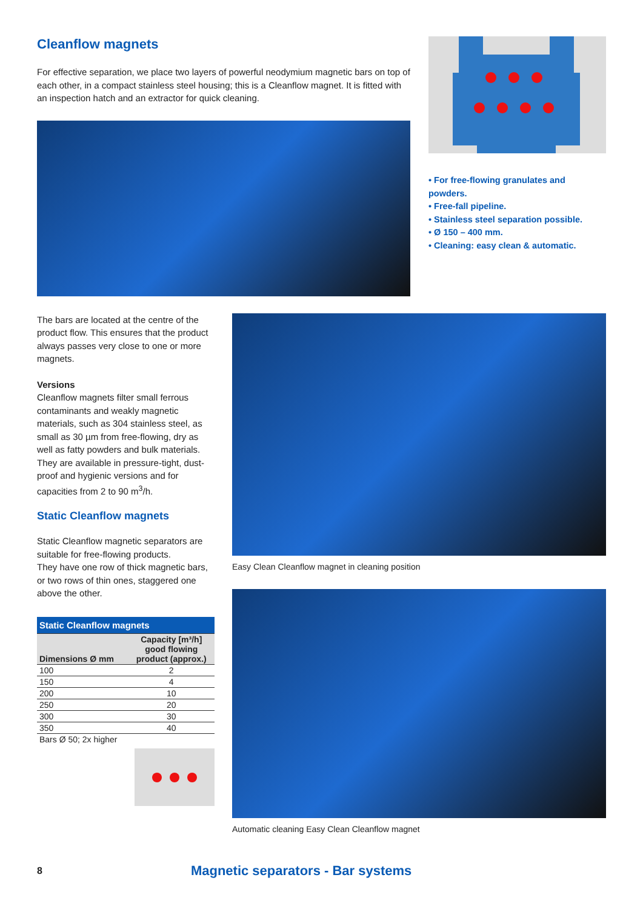Cleanflow magnets
For effective separation, we place two layers of powerful neodymium magnetic bars on top of each other, in a compact stainless steel housing; this is a Cleanflow magnet. It is fitted with an inspection hatch and an extractor for quick cleaning.
• For free-flowing granulates and powders.
• Free-fall pipeline.
• Stainless steel separation possible.
• Ø 150 – 400 mm.
• Cleaning: easy clean & automatic.
The bars are located at the centre of the product flow. This ensures that the product always passes very close to one or more magnets.
Versions
Cleanflow magnets filter small ferrous contaminants and weakly magnetic materials, such as 304 stainless steel, as small as 30 µm from free-flowing, dry as well as fatty powders and bulk materials. They are available in pressure-tight, dust-proof and hygienic versions and for capacities from 2 to 90 m<sup>3</sup>/h.
Static Cleanflow magnets
Static Cleanflow magnetic separators are suitable for free-flowing products.
They have one row of thick magnetic bars, or two rows of thin ones, staggered one above the other.
| Static Cleanflow magnets | |
| --- | --- |
| Dimensions Ø mm | Capacity [m³/h] good flowing product (approx.) |
| 100 | 2 |
| 150 | 4 |
| 200 | 10 |
| 250 | 20 |
| 300 | 30 |
| 350 | 40 |
| Bars Ø 50; 2x higher | |
Easy Clean Cleanflow magnet in cleaning position
Automatic cleaning Easy Clean Cleanflow magnet
8 Magnetic separators - Bar systems